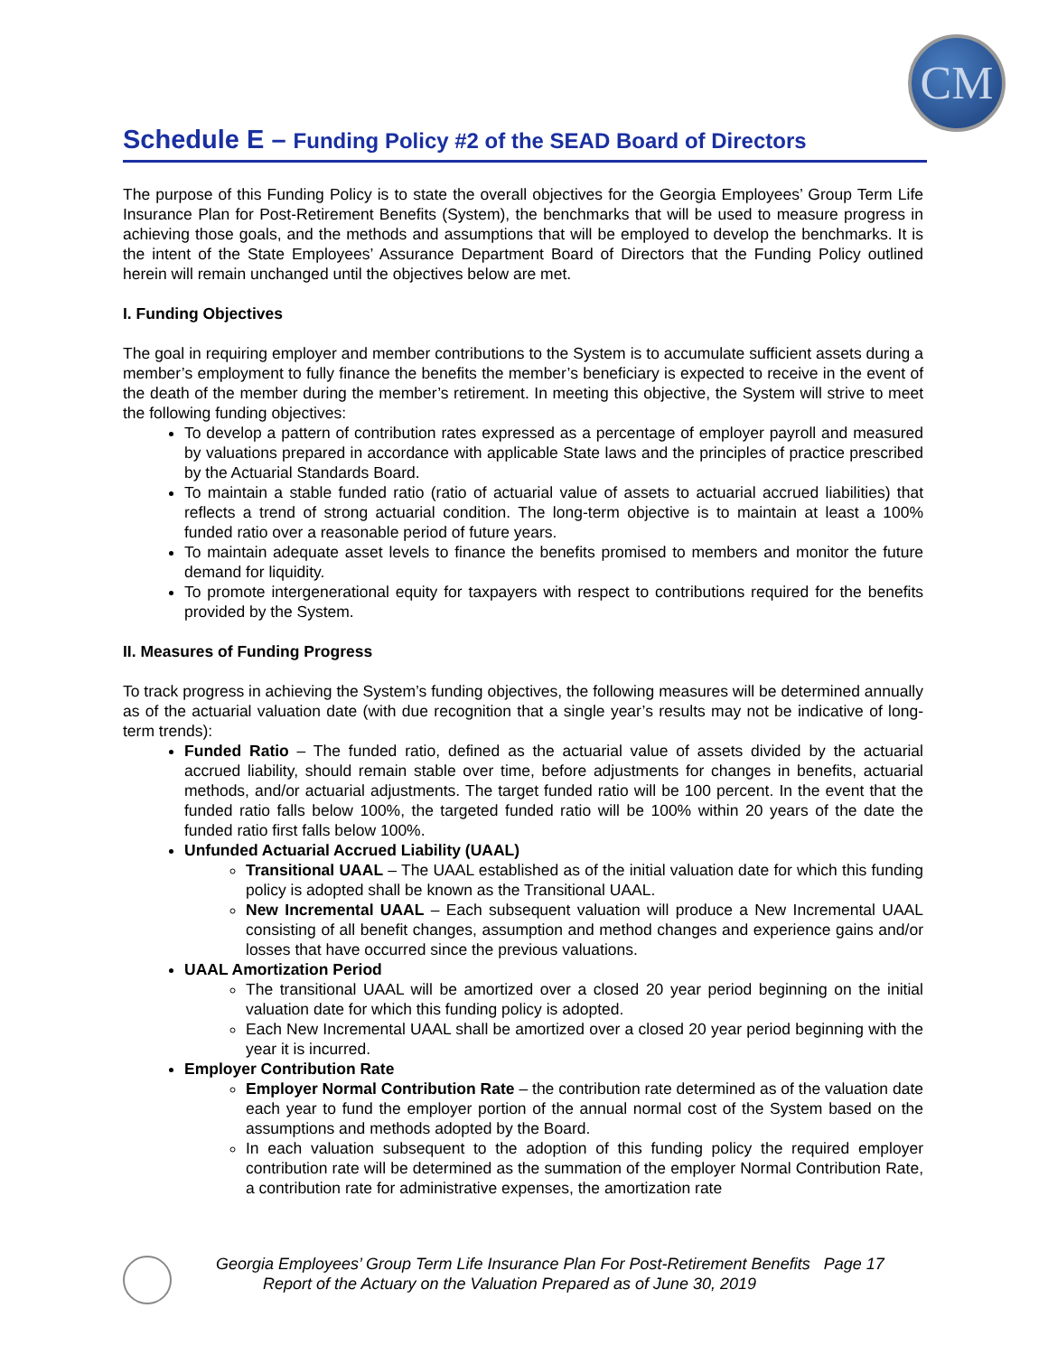CM
Schedule E – Funding Policy #2 of the SEAD Board of Directors
The purpose of this Funding Policy is to state the overall objectives for the Georgia Employees’ Group Term Life Insurance Plan for Post-Retirement Benefits (System), the benchmarks that will be used to measure progress in achieving those goals, and the methods and assumptions that will be employed to develop the benchmarks. It is the intent of the State Employees’ Assurance Department Board of Directors that the Funding Policy outlined herein will remain unchanged until the objectives below are met.
I. Funding Objectives
The goal in requiring employer and member contributions to the System is to accumulate sufficient assets during a member’s employment to fully finance the benefits the member’s beneficiary is expected to receive in the event of the death of the member during the member’s retirement. In meeting this objective, the System will strive to meet the following funding objectives:
To develop a pattern of contribution rates expressed as a percentage of employer payroll and measured by valuations prepared in accordance with applicable State laws and the principles of practice prescribed by the Actuarial Standards Board.
To maintain a stable funded ratio (ratio of actuarial value of assets to actuarial accrued liabilities) that reflects a trend of strong actuarial condition. The long-term objective is to maintain at least a 100% funded ratio over a reasonable period of future years.
To maintain adequate asset levels to finance the benefits promised to members and monitor the future demand for liquidity.
To promote intergenerational equity for taxpayers with respect to contributions required for the benefits provided by the System.
II. Measures of Funding Progress
To track progress in achieving the System’s funding objectives, the following measures will be determined annually as of the actuarial valuation date (with due recognition that a single year’s results may not be indicative of long-term trends):
Funded Ratio – The funded ratio, defined as the actuarial value of assets divided by the actuarial accrued liability, should remain stable over time, before adjustments for changes in benefits, actuarial methods, and/or actuarial adjustments. The target funded ratio will be 100 percent. In the event that the funded ratio falls below 100%, the targeted funded ratio will be 100% within 20 years of the date the funded ratio first falls below 100%.
Unfunded Actuarial Accrued Liability (UAAL)
Transitional UAAL – The UAAL established as of the initial valuation date for which this funding policy is adopted shall be known as the Transitional UAAL.
New Incremental UAAL – Each subsequent valuation will produce a New Incremental UAAL consisting of all benefit changes, assumption and method changes and experience gains and/or losses that have occurred since the previous valuations.
UAAL Amortization Period
The transitional UAAL will be amortized over a closed 20 year period beginning on the initial valuation date for which this funding policy is adopted.
Each New Incremental UAAL shall be amortized over a closed 20 year period beginning with the year it is incurred.
Employer Contribution Rate
Employer Normal Contribution Rate – the contribution rate determined as of the valuation date each year to fund the employer portion of the annual normal cost of the System based on the assumptions and methods adopted by the Board.
In each valuation subsequent to the adoption of this funding policy the required employer contribution rate will be determined as the summation of the employer Normal Contribution Rate, a contribution rate for administrative expenses, the amortization rate
Georgia Employees’ Group Term Life Insurance Plan For Post-Retirement Benefits Page 17
Report of the Actuary on the Valuation Prepared as of June 30, 2019